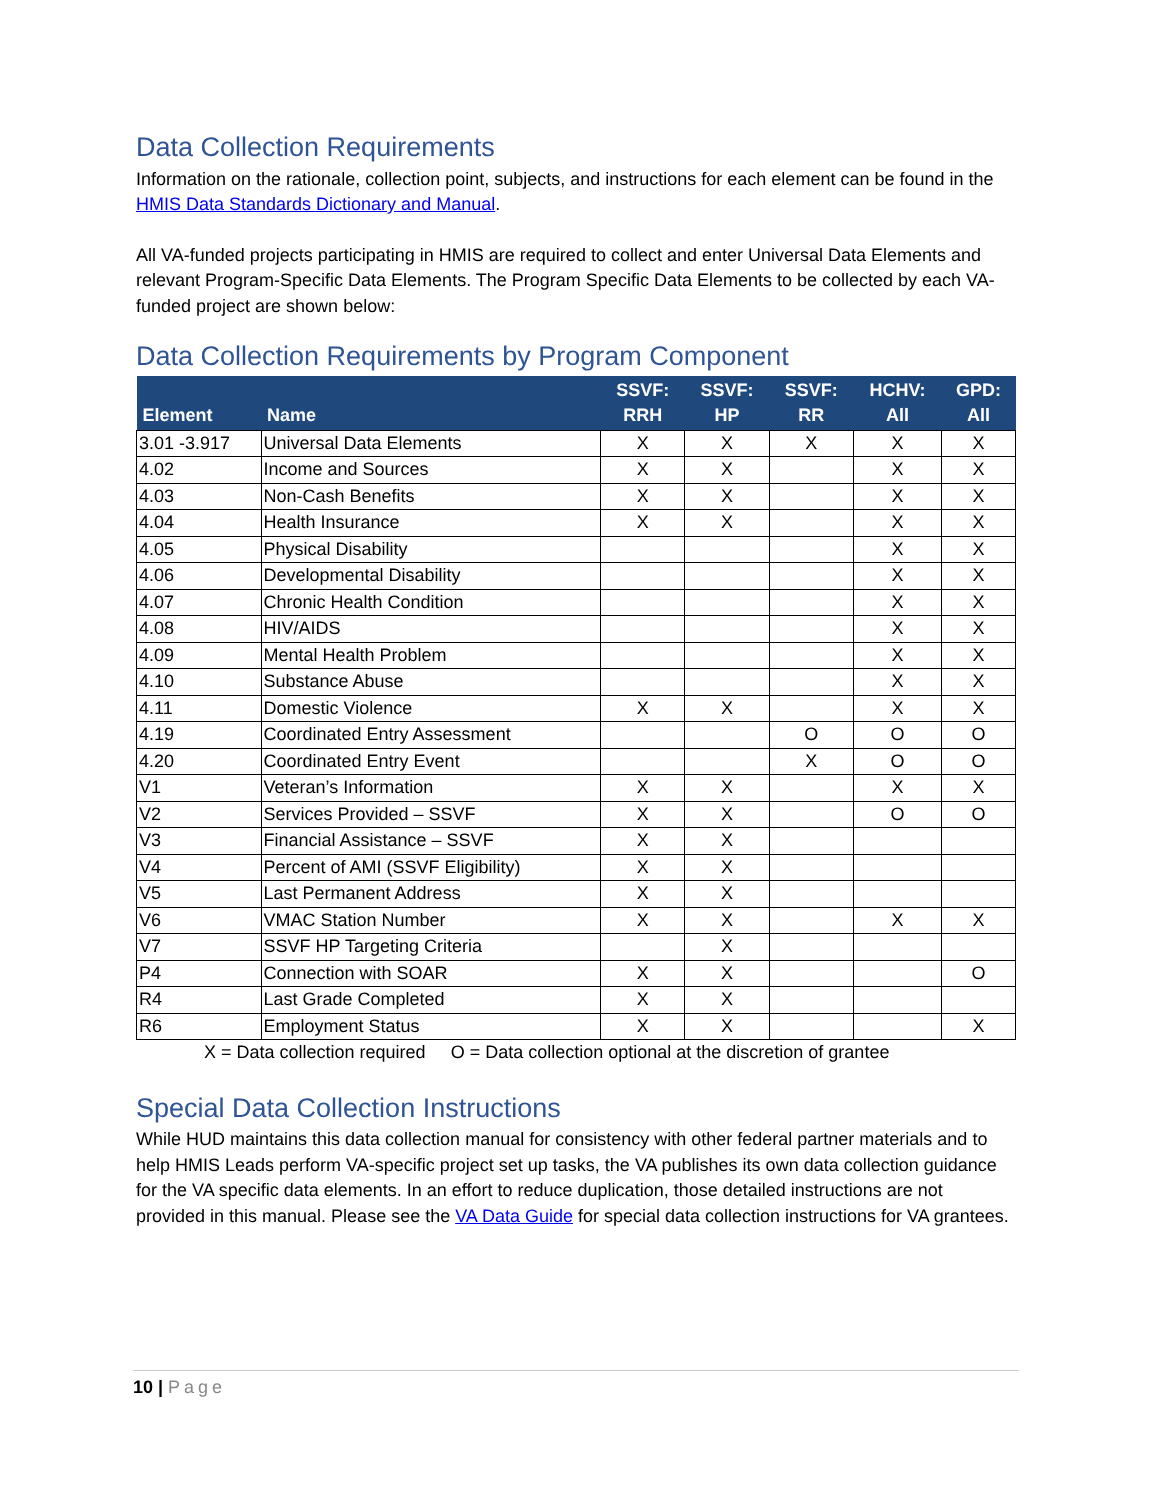Data Collection Requirements
Information on the rationale, collection point, subjects, and instructions for each element can be found in the HMIS Data Standards Dictionary and Manual.
All VA-funded projects participating in HMIS are required to collect and enter Universal Data Elements and relevant Program-Specific Data Elements. The Program Specific Data Elements to be collected by each VA- funded project are shown below:
Data Collection Requirements by Program Component
| Element | Name | SSVF: RRH | SSVF: HP | SSVF: RR | HCHV: All | GPD: All |
| --- | --- | --- | --- | --- | --- | --- |
| 3.01 -3.917 | Universal Data Elements | X | X | X | X | X |
| 4.02 | Income and Sources | X | X | | X | X |
| 4.03 | Non-Cash Benefits | X | X | | X | X |
| 4.04 | Health Insurance | X | X | | X | X |
| 4.05 | Physical Disability | | | | X | X |
| 4.06 | Developmental Disability | | | | X | X |
| 4.07 | Chronic Health Condition | | | | X | X |
| 4.08 | HIV/AIDS | | | | X | X |
| 4.09 | Mental Health Problem | | | | X | X |
| 4.10 | Substance Abuse | | | | X | X |
| 4.11 | Domestic Violence | X | X | | X | X |
| 4.19 | Coordinated Entry Assessment | | | O | O | O |
| 4.20 | Coordinated Entry Event | | | X | O | O |
| V1 | Veteran’s Information | X | X | | X | X |
| V2 | Services Provided – SSVF | X | X | | O | O |
| V3 | Financial Assistance – SSVF | X | X | | | |
| V4 | Percent of AMI (SSVF Eligibility) | X | X | | | |
| V5 | Last Permanent Address | X | X | | | |
| V6 | VMAC Station Number | X | X | | X | X |
| V7 | SSVF HP Targeting Criteria | | X | | | |
| P4 | Connection with SOAR | X | X | | | O |
| R4 | Last Grade Completed | X | X | | | |
| R6 | Employment Status | X | X | | | X |
X = Data collection required O = Data collection optional at the discretion of grantee
Special Data Collection Instructions
While HUD maintains this data collection manual for consistency with other federal partner materials and to help HMIS Leads perform VA-specific project set up tasks, the VA publishes its own data collection guidance for the VA specific data elements. In an effort to reduce duplication, those detailed instructions are not provided in this manual. Please see the VA Data Guide for special data collection instructions for VA grantees.
10 | Page